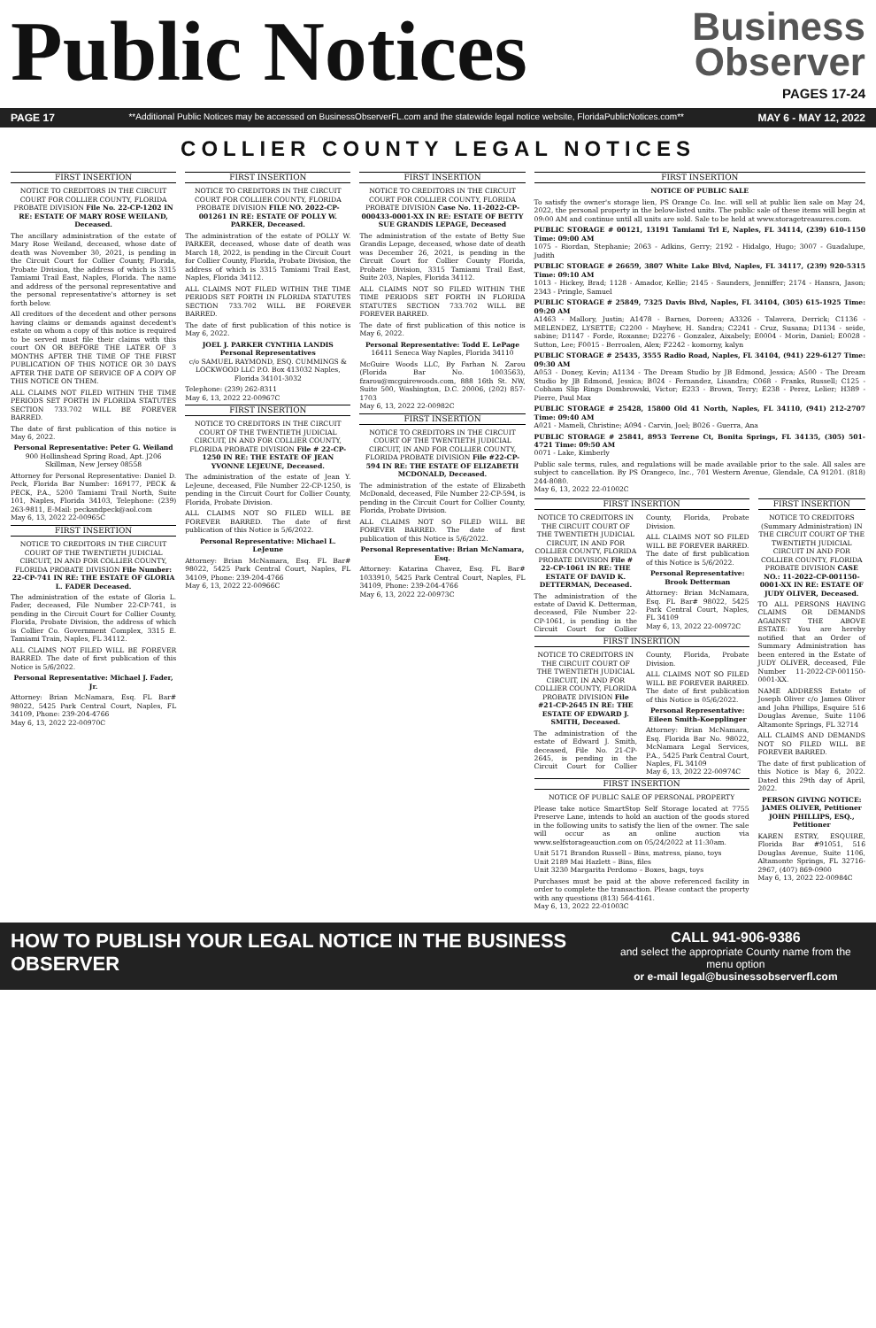Public Notices
Business
Observer
PAGES 17-24
PAGE 17 **Additional Public Notices may be accessed on BusinessObserverFL.com and the statewide legal notice website, FloridaPublicNotices.com** MAY 6 - MAY 12, 2022
COLLIER COUNTY LEGAL NOTICES
FIRST INSERTION
NOTICE TO CREDITORS IN THE CIRCUIT COURT FOR COLLIER COUNTY, FLORIDA PROBATE DIVISION File No. 22-CP-1202 IN RE: ESTATE OF MARY ROSE WEILAND, Deceased.
The ancillary administration of the estate of Mary Rose Weiland, deceased, whose date of death was November 30, 2021, is pending in the Circuit Court for Collier County, Florida, Probate Division, the address of which is 3315 Tamiami Trail East, Naples, Florida. The name and address of the personal representative and the personal representative's attorney is set forth below.
All creditors of the decedent and other persons having claims or demands against decedent's estate on whom a copy of this notice is required to be served must file their claims with this court ON OR BEFORE THE LATER OF 3 MONTHS AFTER THE TIME OF THE FIRST PUBLICATION OF THIS NOTICE OR 30 DAYS AFTER THE DATE OF SERVICE OF A COPY OF THIS NOTICE ON THEM.
ALL CLAIMS NOT FILED WITHIN THE TIME PERIODS SET FORTH IN FLORIDA STATUTES SECTION 733.702 WILL BE FOREVER BARRED.
The date of first publication of this notice is May 6, 2022.
Personal Representative: Peter G. Weiland
900 Hollinshead Spring Road, Apt. J206 Skillman, New Jersey 08558
Attorney for Personal Representative: Daniel D. Peck, Florida Bar Number: 169177, PECK & PECK, P.A., 5200 Tamiami Trail North, Suite 101, Naples, Florida 34103, Telephone: (239) 263-9811, E-Mail: peckandpeck@aol.com
May 6, 13, 2022 22-00965C
FIRST INSERTION
NOTICE TO CREDITORS IN THE CIRCUIT COURT OF THE TWENTIETH JUDICIAL CIRCUIT, IN AND FOR COLLIER COUNTY, FLORIDA PROBATE DIVISION File Number: 22-CP-741 IN RE: THE ESTATE OF GLORIA L. FADER Deceased.
The administration of the estate of Gloria L. Fader, deceased, File Number 22-CP-741, is pending in the Circuit Court for Collier County, Florida, Probate Division, the address of which is Collier Co. Government Complex, 3315 E. Tamiami Train, Naples, FL 34112.
ALL CLAIMS NOT FILED WILL BE FOREVER BARRED. The date of first publication of this Notice is 5/6/2022.
Personal Representative: Michael J. Fader, Jr.
Attorney: Brian McNamara, Esq. FL Bar# 98022, 5425 Park Central Court, Naples, FL 34109, Phone: 239-204-4766
May 6, 13, 2022 22-00970C
FIRST INSERTION
NOTICE TO CREDITORS IN THE CIRCUIT COURT FOR COLLIER COUNTY, FLORIDA PROBATE DIVISION FILE NO. 2022-CP-001261 IN RE: ESTATE OF POLLY W. PARKER, Deceased.
The administration of the estate of POLLY W. PARKER, deceased, whose date of death was March 18, 2022, is pending in the Circuit Court for Collier County, Florida, Probate Division, the address of which is 3315 Tamiami Trail East, Naples, Florida 34112.
ALL CLAIMS NOT FILED WITHIN THE TIME PERIODS SET FORTH IN FLORIDA STATUTES SECTION 733.702 WILL BE FOREVER BARRED.
The date of first publication of this notice is May 6, 2022.
JOEL J. PARKER CYNTHIA LANDIS Personal Representatives
c/o SAMUEL RAYMOND, ESQ. CUMMINGS & LOCKWOOD LLC P.O. Box 413032 Naples, Florida 34101-3032
Telephone: (239) 262-8311
May 6, 13, 2022 22-00967C
FIRST INSERTION
NOTICE TO CREDITORS IN THE CIRCUIT COURT OF THE TWENTIETH JUDICIAL CIRCUIT, IN AND FOR COLLIER COUNTY, FLORIDA PROBATE DIVISION File # 22-CP-1250 IN RE: THE ESTATE OF JEAN YVONNE LEJEUNE, Deceased.
The administration of the estate of Jean Y. LeJeune, deceased, File Number 22-CP-1250, is pending in the Circuit Court for Collier County, Florida, Probate Division.
ALL CLAIMS NOT SO FILED WILL BE FOREVER BARRED. The date of first publication of this Notice is 5/6/2022.
Personal Representative: Michael L. LeJeune
Attorney: Brian McNamara, Esq. FL Bar# 98022, 5425 Park Central Court, Naples, FL 34109, Phone: 239-204-4766
May 6, 13, 2022 22-00966C
FIRST INSERTION
NOTICE TO CREDITORS IN THE CIRCUIT COURT FOR COLLIER COUNTY, FLORIDA PROBATE DIVISION Case No. 11-2022-CP-000433-0001-XX IN RE: ESTATE OF BETTY SUE GRANDIS LEPAGE, Deceased
The administration of the estate of Betty Sue Grandis Lepage, deceased, whose date of death was December 26, 2021, is pending in the Circuit Court for Collier County Florida, Probate Division, 3315 Tamiami Trail East, Suite 203, Naples, Florida 34112.
ALL CLAIMS NOT SO FILED WITHIN THE TIME PERIODS SET FORTH IN FLORIDA STATUTES SECTION 733.702 WILL BE FOREVER BARRED.
The date of first publication of this notice is May 6, 2022.
Personal Representative: Todd E. LePage
16411 Seneca Way Naples, Florida 34110
McGuire Woods LLC, By Farhan N. Zarou (Florida Bar No. 1003563), fzarou@mcguirewoods.com, 888 16th St. NW, Suite 500, Washington, D.C. 20006, (202) 857-1703
May 6, 13, 2022 22-00982C
FIRST INSERTION
NOTICE TO CREDITORS IN THE CIRCUIT COURT OF THE TWENTIETH JUDICIAL CIRCUIT, IN AND FOR COLLIER COUNTY, FLORIDA PROBATE DIVISION File #22-CP-594 IN RE: THE ESTATE OF ELIZABETH MCDONALD, Deceased.
The administration of the estate of Elizabeth McDonald, deceased, File Number 22-CP-594, is pending in the Circuit Court for Collier County, Florida, Probate Division.
ALL CLAIMS NOT SO FILED WILL BE FOREVER BARRED. The date of first publication of this Notice is 5/6/2022.
Personal Representative: Brian McNamara, Esq.
Attorney: Katarina Chavez, Esq. FL Bar# 1033910, 5425 Park Central Court, Naples, FL 34109, Phone: 239-204-4766
May 6, 13, 2022 22-00973C
FIRST INSERTION
NOTICE OF PUBLIC SALE
To satisfy the owner's storage lien, PS Orange Co. Inc. will sell at public lien sale on May 24, 2022, the personal property in the below-listed units. The public sale of these items will begin at 09:00 AM and continue until all units are sold. Sale to be held at www.storagetreasures.com.
PUBLIC STORAGE # 00121, 13191 Tamiami Trl E, Naples, FL 34114, (239) 610-1150 Time: 09:00 AM
1075 - Riordan, Stephanie; 2063 - Adkins, Gerry; 2192 - Hidalgo, Hugo; 3007 - Guadalupe, Judith
PUBLIC STORAGE # 26659, 3807 White Lake Blvd, Naples, FL 34117, (239) 920-5315 Time: 09:10 AM
1013 - Hickey, Brad; 1128 - Amador, Kellie; 2145 - Saunders, Jenniffer; 2174 - Hansra, Jason; 2343 - Pringle, Samuel
PUBLIC STORAGE # 25849, 7325 Davis Blvd, Naples, FL 34104, (305) 615-1925 Time: 09:20 AM
A1463 - Mallory, Justin; A1478 - Barnes, Doreen; A3326 - Talavera, Derrick; C1136 - MELENDEZ, LYSETTE; C2200 - Mayhew, H. Sandra; C2241 - Cruz, Susana; D1134 - seide, sabine; D1147 - Forde, Roxanne; D2276 - Gonzalez, Aixabely; E0004 - Morin, Daniel; E0028 - Sutton, Lee; F0015 - Berroalen, Alex; F2242 - komorny, kalyn
PUBLIC STORAGE # 25435, 3555 Radio Road, Naples, FL 34104, (941) 229-6127 Time: 09:30 AM
A053 - Doney, Kevin; A1134 - The Dream Studio by JB Edmond, Jessica; A500 - The Dream Studio by JB Edmond, Jessica; B024 - Fernandez, Lisandra; C068 - Franks, Russell; C125 - Cobham Slip Rings Dombrowski, Victor; E233 - Brown, Terry; E238 - Perez, Lelier; H389 - Pierre, Paul Max
PUBLIC STORAGE # 25428, 15800 Old 41 North, Naples, FL 34110, (941) 212-2707 Time: 09:40 AM
A021 - Mameli, Christine; A094 - Carvin, Joel; B026 - Guerra, Ana
PUBLIC STORAGE # 25841, 8953 Terrene Ct, Bonita Springs, FL 34135, (305) 501-4721 Time: 09:50 AM
0071 - Lake, Kimberly
Public sale terms, rules, and regulations will be made available prior to the sale. All sales are subject to cancellation. By PS Orangeco, Inc., 701 Western Avenue, Glendale, CA 91201. (818) 244-8080.
May 6, 13, 2022 22-01002C
FIRST INSERTION
NOTICE TO CREDITORS IN THE CIRCUIT COURT OF THE TWENTIETH JUDICIAL CIRCUIT, IN AND FOR COLLIER COUNTY, FLORIDA PROBATE DIVISION File # 22-CP-1061 IN RE: THE ESTATE OF DAVID K. DETTERMAN, Deceased.
The administration of the estate of David K. Detterman, deceased, File Number 22-CP-1061, is pending in the Circuit Court for Collier County, Florida, Probate Division.
ALL CLAIMS NOT SO FILED WILL BE FOREVER BARRED. The date of first publication of this Notice is 5/6/2022.
Personal Representative: Brook Detterman
Attorney: Brian McNamara, Esq. FL Bar# 98022, 5425 Park Central Court, Naples, FL 34109
May 6, 13, 2022 22-00972C
FIRST INSERTION
NOTICE TO CREDITORS IN THE CIRCUIT COURT OF THE TWENTIETH JUDICIAL CIRCUIT, IN AND FOR COLLIER COUNTY, FLORIDA PROBATE DIVISION File #21-CP-2645 IN RE: THE ESTATE OF EDWARD J. SMITH, Deceased.
The administration of the estate of Edward J. Smith, deceased, File No. 21-CP-2645, is pending in the Circuit Court for Collier County, Florida, Probate Division.
ALL CLAIMS NOT SO FILED WILL BE FOREVER BARRED. The date of first publication of this Notice is 05/6/2022.
Personal Representative: Eileen Smith-Koepplinger
Attorney: Brian McNamara, Esq. Florida Bar No. 98022, McNamara Legal Services, P.A., 5425 Park Central Court, Naples, FL 34109
May 6, 13, 2022 22-00974C
FIRST INSERTION
NOTICE OF PUBLIC SALE OF PERSONAL PROPERTY
Please take notice SmartStop Self Storage located at 7755 Preserve Lane, intends to hold an auction of the goods stored in the following units to satisfy the lien of the owner. The sale will occur as an online auction via www.selfstorageauction.com on 05/24/2022 at 11:30am.
Unit 5171 Brandon Russell – Bins, matress, piano, toys
Unit 2189 Mai Hazlett – Bins, files
Unit 3230 Margarita Perdomo – Boxes, bags, toys
Purchases must be paid at the above referenced facility in order to complete the transaction. Please contact the property with any questions (813) 564-4161.
May 6, 13, 2022 22-01003C
FIRST INSERTION
NOTICE TO CREDITORS (Summary Administration) IN THE CIRCUIT COURT OF THE TWENTIETH JUDICIAL CIRCUIT IN AND FOR COLLIER COUNTY, FLORIDA PROBATE DIVISION CASE NO.: 11-2022-CP-001150-0001-XX IN RE: ESTATE OF JUDY OLIVER, Deceased.
TO ALL PERSONS HAVING CLAIMS OR DEMANDS AGAINST THE ABOVE ESTATE: You are hereby notified that an Order of Summary Administration has been entered in the Estate of JUDY OLIVER, deceased, File Number 11-2022-CP-001150-0001-XX.
NAME ADDRESS Estate of Joseph Oliver c/o James Oliver and John Phillips, Esquire 516 Douglas Avenue, Suite 1106 Altamonte Springs, FL 32714
ALL CLAIMS AND DEMANDS NOT SO FILED WILL BE FOREVER BARRED.
The date of first publication of this Notice is May 6, 2022. Dated this 29th day of April, 2022.
PERSON GIVING NOTICE: JAMES OLIVER, Petitioner JOHN PHILLIPS, ESQ., Petitioner
KAREN ESTRY, ESQUIRE, Florida Bar #91051, 516 Douglas Avenue, Suite 1106, Altamonte Springs, FL 32716-2967, (407) 869-0900
May 6, 13, 2022 22-00984C
HOW TO PUBLISH YOUR LEGAL NOTICE IN THE BUSINESS OBSERVER
CALL 941-906-9386
and select the appropriate County name from the menu option
or e-mail legal@businessobserverfl.com